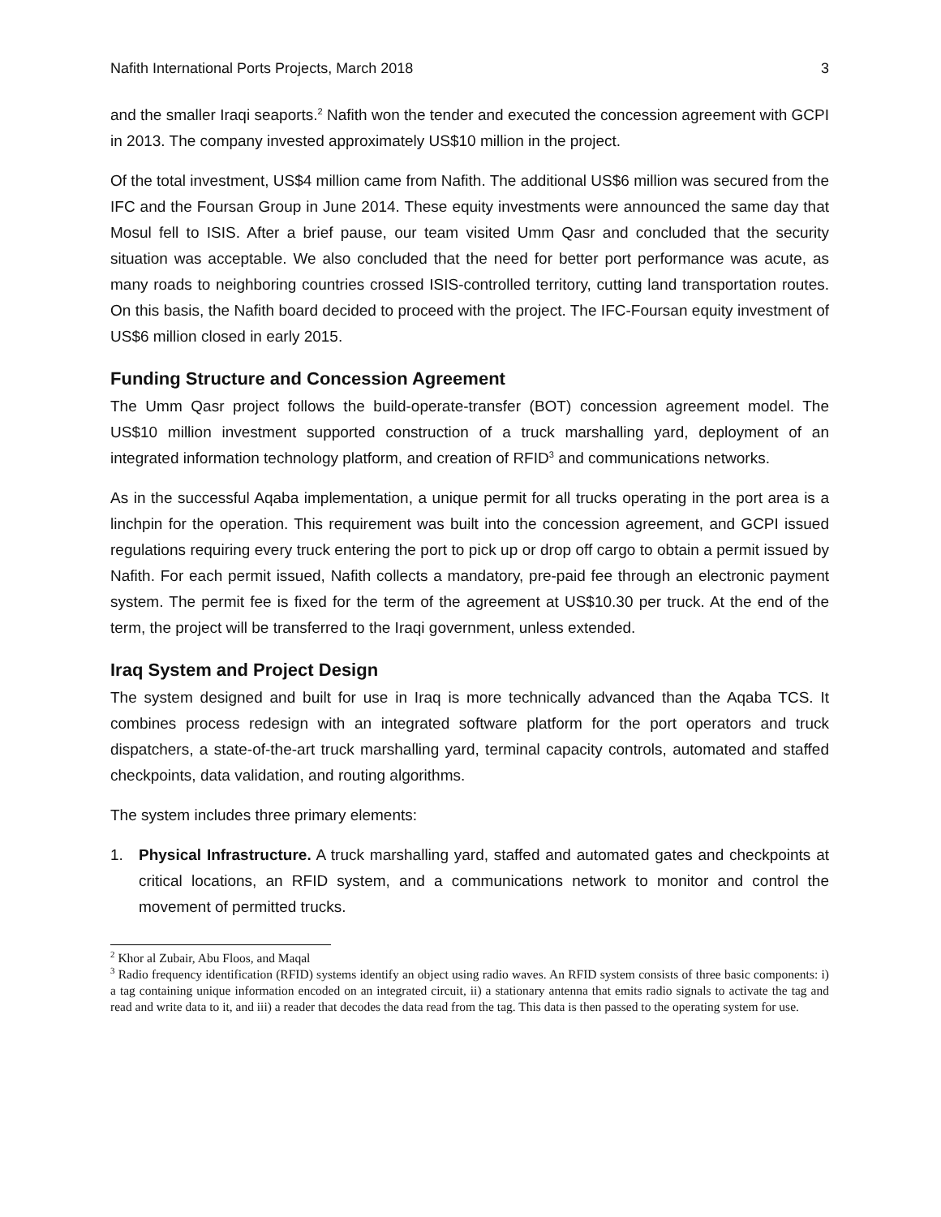Nafith International Ports Projects, March 2018 3
and the smaller Iraqi seaports.<sup>2</sup> Nafith won the tender and executed the concession agreement with GCPI in 2013. The company invested approximately US$10 million in the project.
Of the total investment, US$4 million came from Nafith. The additional US$6 million was secured from the IFC and the Foursan Group in June 2014. These equity investments were announced the same day that Mosul fell to ISIS. After a brief pause, our team visited Umm Qasr and concluded that the security situation was acceptable. We also concluded that the need for better port performance was acute, as many roads to neighboring countries crossed ISIS-controlled territory, cutting land transportation routes. On this basis, the Nafith board decided to proceed with the project. The IFC-Foursan equity investment of US$6 million closed in early 2015.
Funding Structure and Concession Agreement
The Umm Qasr project follows the build-operate-transfer (BOT) concession agreement model. The US$10 million investment supported construction of a truck marshalling yard, deployment of an integrated information technology platform, and creation of RFID<sup>3</sup> and communications networks.
As in the successful Aqaba implementation, a unique permit for all trucks operating in the port area is a linchpin for the operation. This requirement was built into the concession agreement, and GCPI issued regulations requiring every truck entering the port to pick up or drop off cargo to obtain a permit issued by Nafith. For each permit issued, Nafith collects a mandatory, pre-paid fee through an electronic payment system. The permit fee is fixed for the term of the agreement at US$10.30 per truck. At the end of the term, the project will be transferred to the Iraqi government, unless extended.
Iraq System and Project Design
The system designed and built for use in Iraq is more technically advanced than the Aqaba TCS. It combines process redesign with an integrated software platform for the port operators and truck dispatchers, a state-of-the-art truck marshalling yard, terminal capacity controls, automated and staffed checkpoints, data validation, and routing algorithms.
The system includes three primary elements:
1. Physical Infrastructure. A truck marshalling yard, staffed and automated gates and checkpoints at critical locations, an RFID system, and a communications network to monitor and control the movement of permitted trucks.
<sup>2</sup> Khor al Zubair, Abu Floos, and Maqal
<sup>3</sup> Radio frequency identification (RFID) systems identify an object using radio waves. An RFID system consists of three basic components: i) a tag containing unique information encoded on an integrated circuit, ii) a stationary antenna that emits radio signals to activate the tag and read and write data to it, and iii) a reader that decodes the data read from the tag. This data is then passed to the operating system for use.